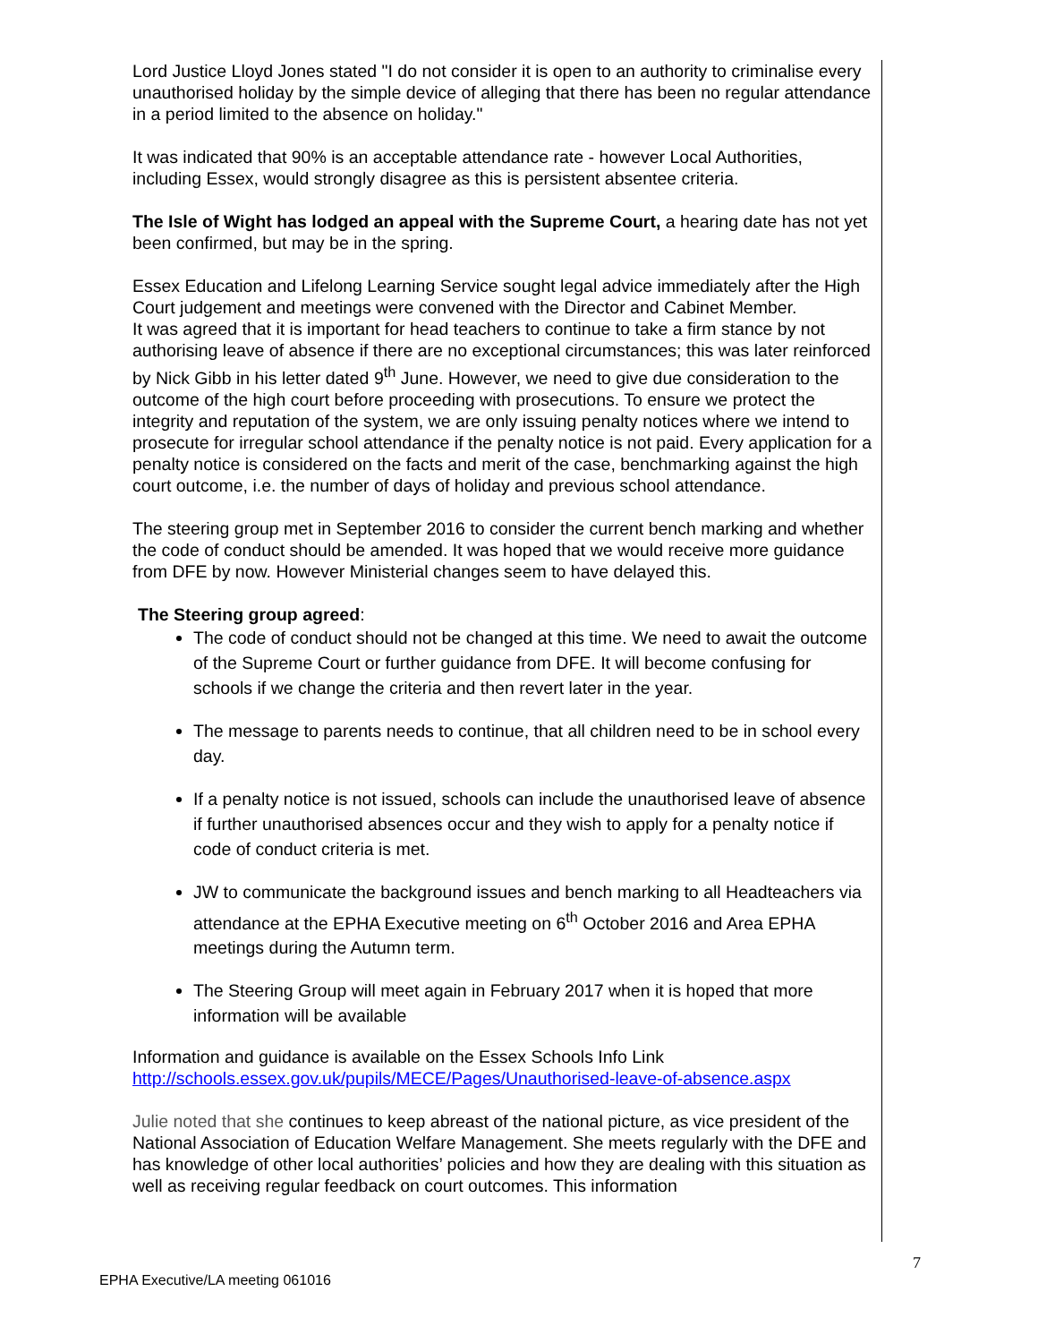Lord Justice Lloyd Jones stated "I do not consider it is open to an authority to criminalise every unauthorised holiday by the simple device of alleging that there has been no regular attendance in a period limited to the absence on holiday."
It was indicated that 90% is an acceptable attendance rate - however Local Authorities, including Essex, would strongly disagree as this is persistent absentee criteria.
The Isle of Wight has lodged an appeal with the Supreme Court, a hearing date has not yet been confirmed, but may be in the spring.
Essex Education and Lifelong Learning Service sought legal advice immediately after the High Court judgement and meetings were convened with the Director and Cabinet Member.
It was agreed that it is important for head teachers to continue to take a firm stance by not authorising leave of absence if there are no exceptional circumstances; this was later reinforced by Nick Gibb in his letter dated 9<sup>th</sup> June. However, we need to give due consideration to the outcome of the high court before proceeding with prosecutions. To ensure we protect the integrity and reputation of the system, we are only issuing penalty notices where we intend to prosecute for irregular school attendance if the penalty notice is not paid. Every application for a penalty notice is considered on the facts and merit of the case, benchmarking against the high court outcome, i.e. the number of days of holiday and previous school attendance.
The steering group met in September 2016 to consider the current bench marking and whether the code of conduct should be amended. It was hoped that we would receive more guidance from DFE by now. However Ministerial changes seem to have delayed this.
The Steering group agreed:
The code of conduct should not be changed at this time. We need to await the outcome of the Supreme Court or further guidance from DFE. It will become confusing for schools if we change the criteria and then revert later in the year.
The message to parents needs to continue, that all children need to be in school every day.
If a penalty notice is not issued, schools can include the unauthorised leave of absence if further unauthorised absences occur and they wish to apply for a penalty notice if code of conduct criteria is met.
JW to communicate the background issues and bench marking to all Headteachers via attendance at the EPHA Executive meeting on 6<sup>th</sup> October 2016 and Area EPHA meetings during the Autumn term.
The Steering Group will meet again in February 2017 when it is hoped that more information will be available
Information and guidance is available on the Essex Schools Info Link
http://schools.essex.gov.uk/pupils/MECE/Pages/Unauthorised-leave-of-absence.aspx
Julie noted that she continues to keep abreast of the national picture, as vice president of the National Association of Education Welfare Management. She meets regularly with the DFE and has knowledge of other local authorities’ policies and how they are dealing with this situation as well as receiving regular feedback on court outcomes. This information
7
EPHA Executive/LA meeting 061016